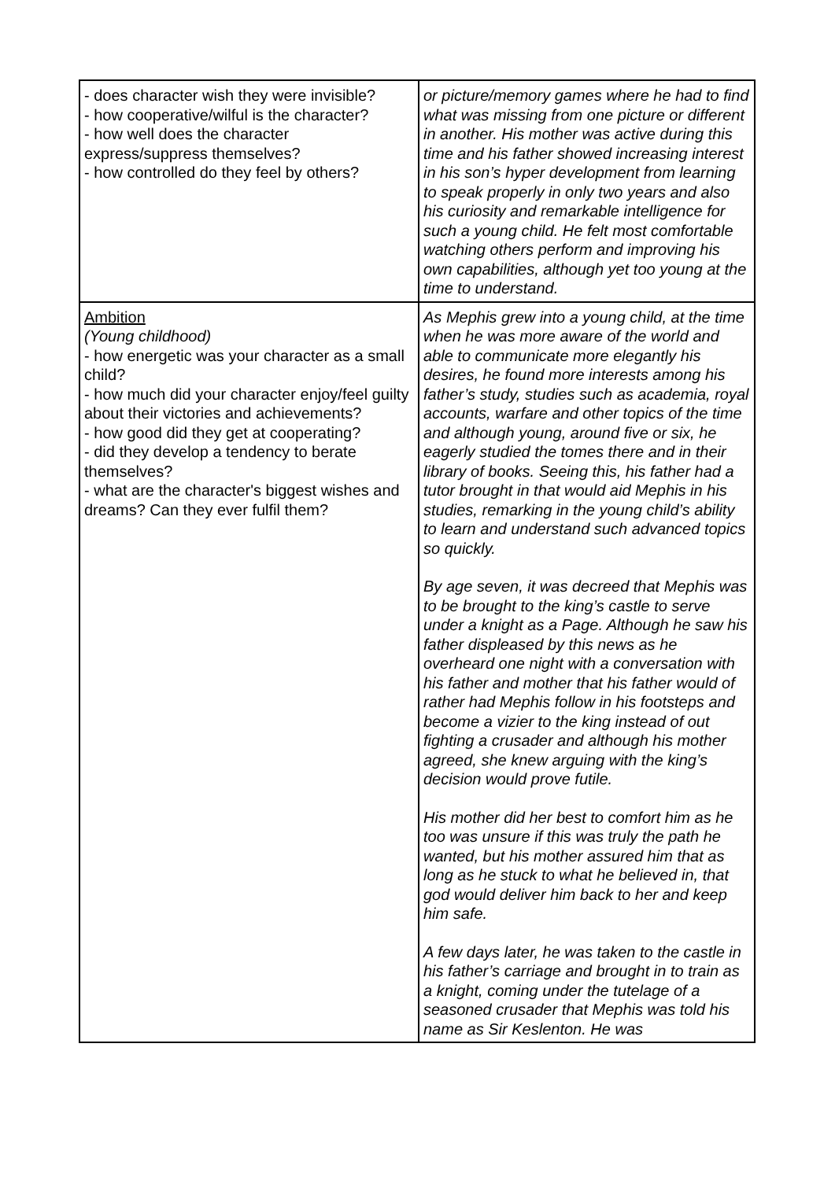| - does character wish they were invisible? - how cooperative/wilful is the character? - how well does the character express/suppress themselves? - how controlled do they feel by others? | or picture/memory games where he had to find what was missing from one picture or different in another. His mother was active during this time and his father showed increasing interest in his son’s hyper development from learning to speak properly in only two years and also his curiosity and remarkable intelligence for such a young child. He felt most comfortable watching others perform and improving his own capabilities, although yet too young at the time to understand. |
| Ambition (Young childhood) - how energetic was your character as a small child? - how much did your character enjoy/feel guilty about their victories and achievements? - how good did they get at cooperating? - did they develop a tendency to berate themselves? - what are the character's biggest wishes and dreams? Can they ever fulfil them? | As Mephis grew into a young child, at the time when he was more aware of the world and able to communicate more elegantly his desires, he found more interests among his father’s study, studies such as academia, royal accounts, warfare and other topics of the time and although young, around five or six, he eagerly studied the tomes there and in their library of books. Seeing this, his father had a tutor brought in that would aid Mephis in his studies, remarking in the young child’s ability to learn and understand such advanced topics so quickly. By age seven, it was decreed that Mephis was to be brought to the king’s castle to serve under a knight as a Page. Although he saw his father displeased by this news as he overheard one night with a conversation with his father and mother that his father would of rather had Mephis follow in his footsteps and become a vizier to the king instead of out fighting a crusader and although his mother agreed, she knew arguing with the king’s decision would prove futile. His mother did her best to comfort him as he too was unsure if this was truly the path he wanted, but his mother assured him that as long as he stuck to what he believed in, that god would deliver him back to her and keep him safe. A few days later, he was taken to the castle in his father’s carriage and brought in to train as a knight, coming under the tutelage of a seasoned crusader that Mephis was told his name as Sir Keslenton. He was |